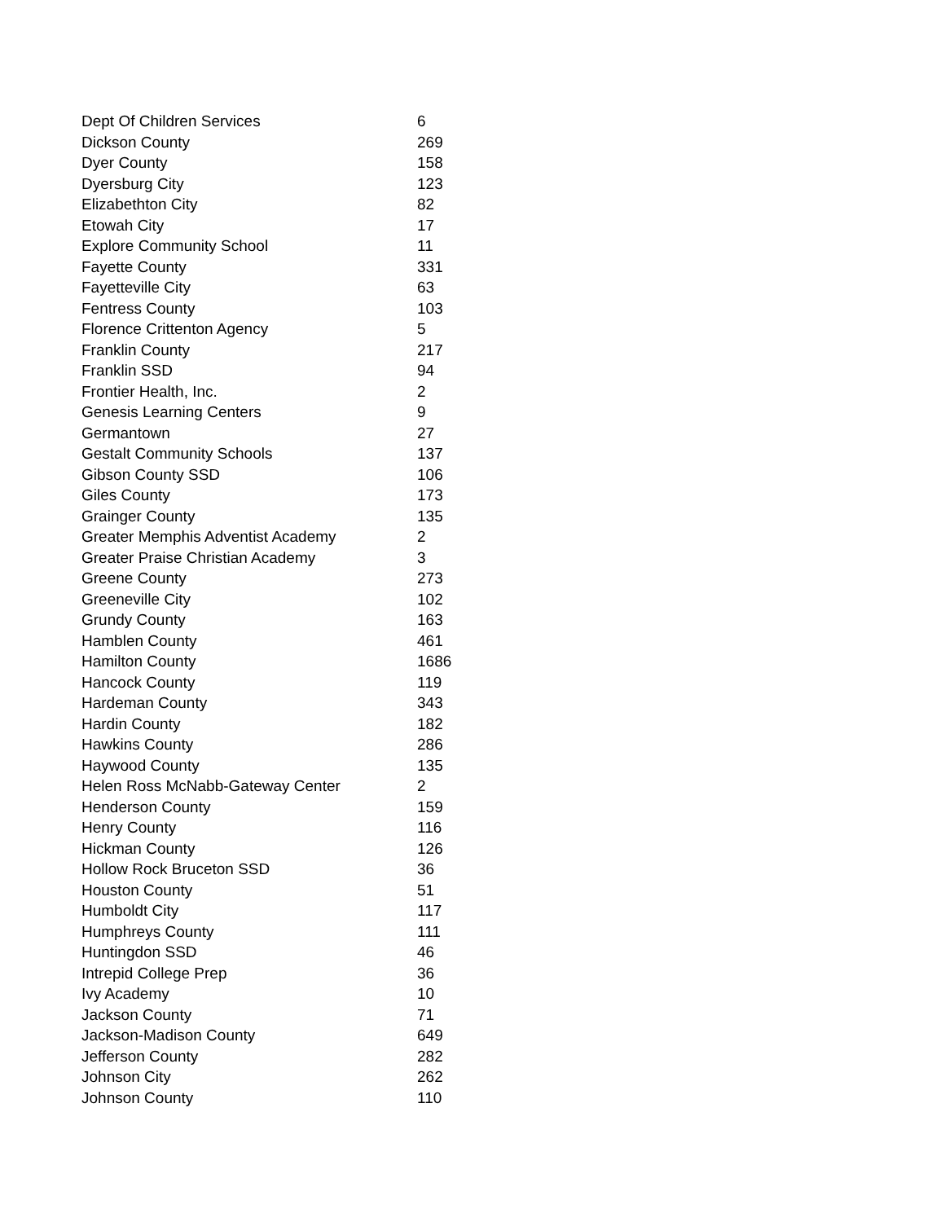| Dept Of Children Services | 6 |
| Dickson County | 269 |
| Dyer County | 158 |
| Dyersburg City | 123 |
| Elizabethton City | 82 |
| Etowah City | 17 |
| Explore Community School | 11 |
| Fayette County | 331 |
| Fayetteville City | 63 |
| Fentress County | 103 |
| Florence Crittenton Agency | 5 |
| Franklin County | 217 |
| Franklin SSD | 94 |
| Frontier Health, Inc. | 2 |
| Genesis Learning Centers | 9 |
| Germantown | 27 |
| Gestalt Community Schools | 137 |
| Gibson County SSD | 106 |
| Giles County | 173 |
| Grainger County | 135 |
| Greater Memphis Adventist Academy | 2 |
| Greater Praise Christian Academy | 3 |
| Greene County | 273 |
| Greeneville City | 102 |
| Grundy County | 163 |
| Hamblen County | 461 |
| Hamilton County | 1686 |
| Hancock County | 119 |
| Hardeman County | 343 |
| Hardin County | 182 |
| Hawkins County | 286 |
| Haywood County | 135 |
| Helen Ross McNabb-Gateway Center | 2 |
| Henderson County | 159 |
| Henry County | 116 |
| Hickman County | 126 |
| Hollow Rock Bruceton SSD | 36 |
| Houston County | 51 |
| Humboldt City | 117 |
| Humphreys County | 111 |
| Huntingdon SSD | 46 |
| Intrepid College Prep | 36 |
| Ivy Academy | 10 |
| Jackson County | 71 |
| Jackson-Madison County | 649 |
| Jefferson County | 282 |
| Johnson City | 262 |
| Johnson County | 110 |